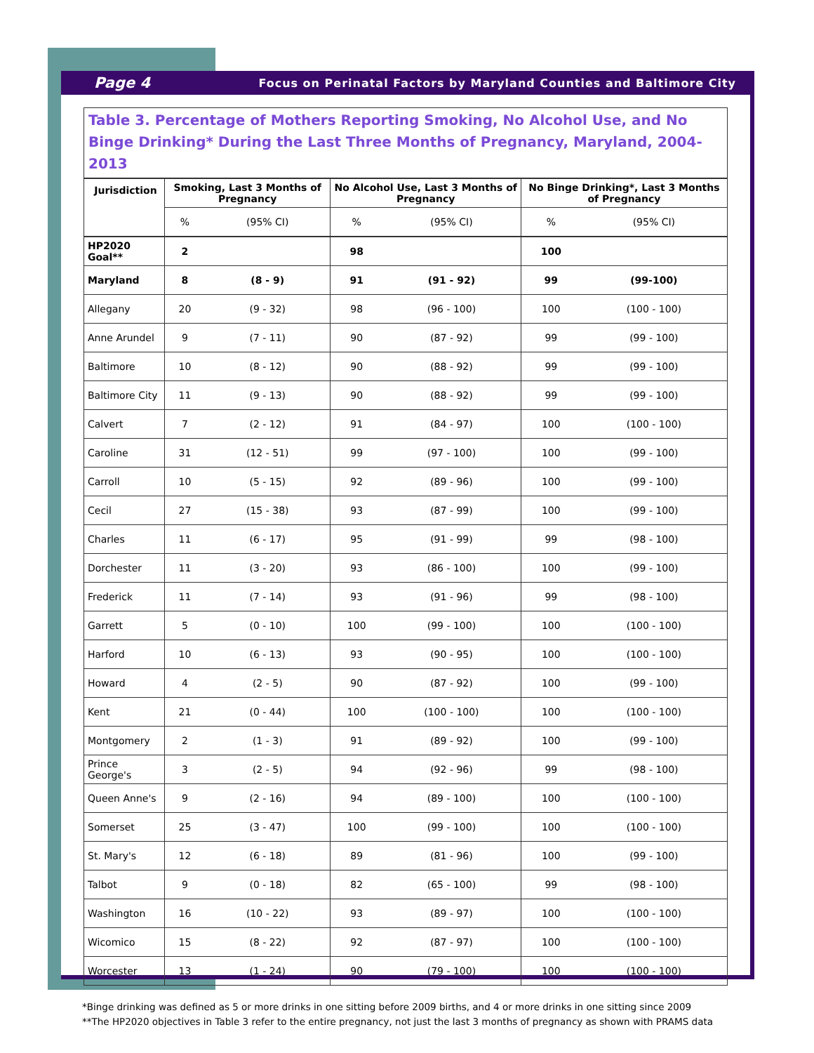Page 4 Focus on Perinatal Factors by Maryland Counties and Baltimore City
Table 3. Percentage of Mothers Reporting Smoking, No Alcohol Use, and No Binge Drinking* During the Last Three Months of Pregnancy, Maryland, 2004-2013
| Jurisdiction | Smoking, Last 3 Months of Pregnancy | | No Alcohol Use, Last 3 Months of Pregnancy | | No Binge Drinking*, Last 3 Months of Pregnancy | |
| --- | --- | --- | --- | --- | --- | --- |
| | % | (95% CI) | % | (95% CI) | % | (95% CI) |
| HP2020 Goal** | 2 | | 98 | | 100 | |
| Maryland | 8 | (8 - 9) | 91 | (91 - 92) | 99 | (99-100) |
| Allegany | 20 | (9 - 32) | 98 | (96 - 100) | 100 | (100 - 100) |
| Anne Arundel | 9 | (7 - 11) | 90 | (87 - 92) | 99 | (99 - 100) |
| Baltimore | 10 | (8 - 12) | 90 | (88 - 92) | 99 | (99 - 100) |
| Baltimore City | 11 | (9 - 13) | 90 | (88 - 92) | 99 | (99 - 100) |
| Calvert | 7 | (2 - 12) | 91 | (84 - 97) | 100 | (100 - 100) |
| Caroline | 31 | (12 - 51) | 99 | (97 - 100) | 100 | (99 - 100) |
| Carroll | 10 | (5 - 15) | 92 | (89 - 96) | 100 | (99 - 100) |
| Cecil | 27 | (15 - 38) | 93 | (87 - 99) | 100 | (99 - 100) |
| Charles | 11 | (6 - 17) | 95 | (91 - 99) | 99 | (98 - 100) |
| Dorchester | 11 | (3 - 20) | 93 | (86 - 100) | 100 | (99 - 100) |
| Frederick | 11 | (7 - 14) | 93 | (91 - 96) | 99 | (98 - 100) |
| Garrett | 5 | (0 - 10) | 100 | (99 - 100) | 100 | (100 - 100) |
| Harford | 10 | (6 - 13) | 93 | (90 - 95) | 100 | (100 - 100) |
| Howard | 4 | (2 - 5) | 90 | (87 - 92) | 100 | (99 - 100) |
| Kent | 21 | (0 - 44) | 100 | (100 - 100) | 100 | (100 - 100) |
| Montgomery | 2 | (1 - 3) | 91 | (89 - 92) | 100 | (99 - 100) |
| Prince George's | 3 | (2 - 5) | 94 | (92 - 96) | 99 | (98 - 100) |
| Queen Anne's | 9 | (2 - 16) | 94 | (89 - 100) | 100 | (100 - 100) |
| Somerset | 25 | (3 - 47) | 100 | (99 - 100) | 100 | (100 - 100) |
| St. Mary's | 12 | (6 - 18) | 89 | (81 - 96) | 100 | (99 - 100) |
| Talbot | 9 | (0 - 18) | 82 | (65 - 100) | 99 | (98 - 100) |
| Washington | 16 | (10 - 22) | 93 | (89 - 97) | 100 | (100 - 100) |
| Wicomico | 15 | (8 - 22) | 92 | (87 - 97) | 100 | (100 - 100) |
| Worcester | 13 | (1 - 24) | 90 | (79 - 100) | 100 | (100 - 100) |
*Binge drinking was defined as 5 or more drinks in one sitting before 2009 births, and 4 or more drinks in one sitting since 2009
**The HP2020 objectives in Table 3 refer to the entire pregnancy, not just the last 3 months of pregnancy as shown with PRAMS data